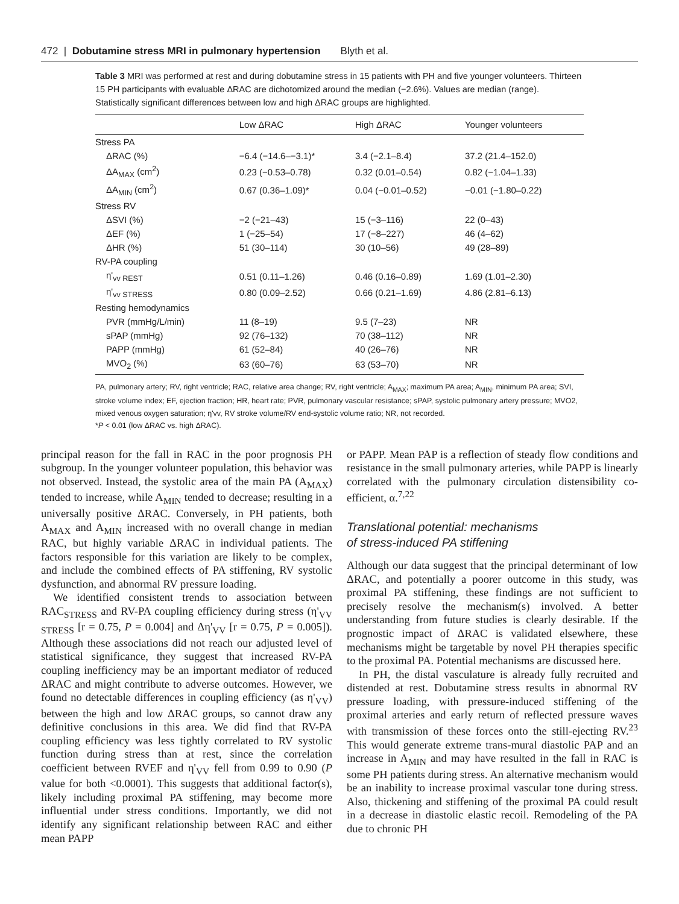472 | Dobutamine stress MRI in pulmonary hypertension Blyth et al.
Table 3 MRI was performed at rest and during dobutamine stress in 15 patients with PH and five younger volunteers. Thirteen 15 PH participants with evaluable ΔRAC are dichotomized around the median (−2.6%). Values are median (range). Statistically significant differences between low and high ΔRAC groups are highlighted.
| | Low ΔRAC | High ΔRAC | Younger volunteers |
| --- | --- | --- | --- |
| Stress PA | | | |
| ΔRAC (%) | −6.4 (−14.6–−3.1)* | 3.4 (−2.1–8.4) | 37.2 (21.4–152.0) |
| ΔA<sub>MAX</sub> (cm<sup>2</sup>) | 0.23 (−0.53–0.78) | 0.32 (0.01–0.54) | 0.82 (−1.04–1.33) |
| ΔA<sub>MIN</sub> (cm<sup>2</sup>) | 0.67 (0.36–1.09)* | 0.04 (−0.01–0.52) | −0.01 (−1.80–0.22) |
| Stress RV | | | |
| ΔSVI (%) | −2 (−21–43) | 15 (−3–116) | 22 (0–43) |
| ΔEF (%) | 1 (−25–54) | 17 (−8–227) | 46 (4–62) |
| ΔHR (%) | 51 (30–114) | 30 (10–56) | 49 (28–89) |
| RV-PA coupling | | | |
| η'<sub>vv REST</sub> | 0.51 (0.11–1.26) | 0.46 (0.16–0.89) | 1.69 (1.01–2.30) |
| η'<sub>vv STRESS</sub> | 0.80 (0.09–2.52) | 0.66 (0.21–1.69) | 4.86 (2.81–6.13) |
| Resting hemodynamics | | | |
| PVR (mmHg/L/min) | 11 (8–19) | 9.5 (7–23) | NR |
| sPAP (mmHg) | 92 (76–132) | 70 (38–112) | NR |
| PAPP (mmHg) | 61 (52–84) | 40 (26–76) | NR |
| MVO<sub>2</sub> (%) | 63 (60–76) | 63 (53–70) | NR |
PA, pulmonary artery; RV, right ventricle; RAC, relative area change; RV, right ventricle; A<sub>MAX</sub>; maximum PA area; A<sub>MIN</sub>, minimum PA area; SVI, stroke volume index; EF, ejection fraction; HR, heart rate; PVR, pulmonary vascular resistance; sPAP, systolic pulmonary artery pressure; MVO2, mixed venous oxygen saturation; η'vv, RV stroke volume/RV end-systolic volume ratio; NR, not recorded.
*P < 0.01 (low ΔRAC vs. high ΔRAC).
principal reason for the fall in RAC in the poor prognosis PH subgroup. In the younger volunteer population, this behavior was not observed. Instead, the systolic area of the main PA (A<sub>MAX</sub>) tended to increase, while A<sub>MIN</sub> tended to decrease; resulting in a universally positive ΔRAC. Conversely, in PH patients, both A<sub>MAX</sub> and A<sub>MIN</sub> increased with no overall change in median RAC, but highly variable ΔRAC in individual patients. The factors responsible for this variation are likely to be complex, and include the combined effects of PA stiffening, RV systolic dysfunction, and abnormal RV pressure loading.
We identified consistent trends to association between RAC<sub>STRESS</sub> and RV-PA coupling efficiency during stress (η'<sub>VV STRESS</sub> [r = 0.75, P = 0.004] and Δη'<sub>VV</sub> [r = 0.75, P = 0.005]). Although these associations did not reach our adjusted level of statistical significance, they suggest that increased RV-PA coupling inefficiency may be an important mediator of reduced ΔRAC and might contribute to adverse outcomes. However, we found no detectable differences in coupling efficiency (as η'<sub>VV</sub>) between the high and low ΔRAC groups, so cannot draw any definitive conclusions in this area. We did find that RV-PA coupling efficiency was less tightly correlated to RV systolic function during stress than at rest, since the correlation coefficient between RVEF and η'<sub>VV</sub> fell from 0.99 to 0.90 (P value for both <0.0001). This suggests that additional factor(s), likely including proximal PA stiffening, may become more influential under stress conditions. Importantly, we did not identify any significant relationship between RAC and either mean PAPP
or PAPP. Mean PAP is a reflection of steady flow conditions and resistance in the small pulmonary arteries, while PAPP is linearly correlated with the pulmonary circulation distensibility co-efficient, α.<sup>7,22</sup>
Translational potential: mechanisms
of stress-induced PA stiffening
Although our data suggest that the principal determinant of low ΔRAC, and potentially a poorer outcome in this study, was proximal PA stiffening, these findings are not sufficient to precisely resolve the mechanism(s) involved. A better understanding from future studies is clearly desirable. If the prognostic impact of ΔRAC is validated elsewhere, these mechanisms might be targetable by novel PH therapies specific to the proximal PA. Potential mechanisms are discussed here.
In PH, the distal vasculature is already fully recruited and distended at rest. Dobutamine stress results in abnormal RV pressure loading, with pressure-induced stiffening of the proximal arteries and early return of reflected pressure waves with transmission of these forces onto the still-ejecting RV.<sup>23</sup> This would generate extreme trans-mural diastolic PAP and an increase in A<sub>MIN</sub> and may have resulted in the fall in RAC is some PH patients during stress. An alternative mechanism would be an inability to increase proximal vascular tone during stress. Also, thickening and stiffening of the proximal PA could result in a decrease in diastolic elastic recoil. Remodeling of the PA due to chronic PH